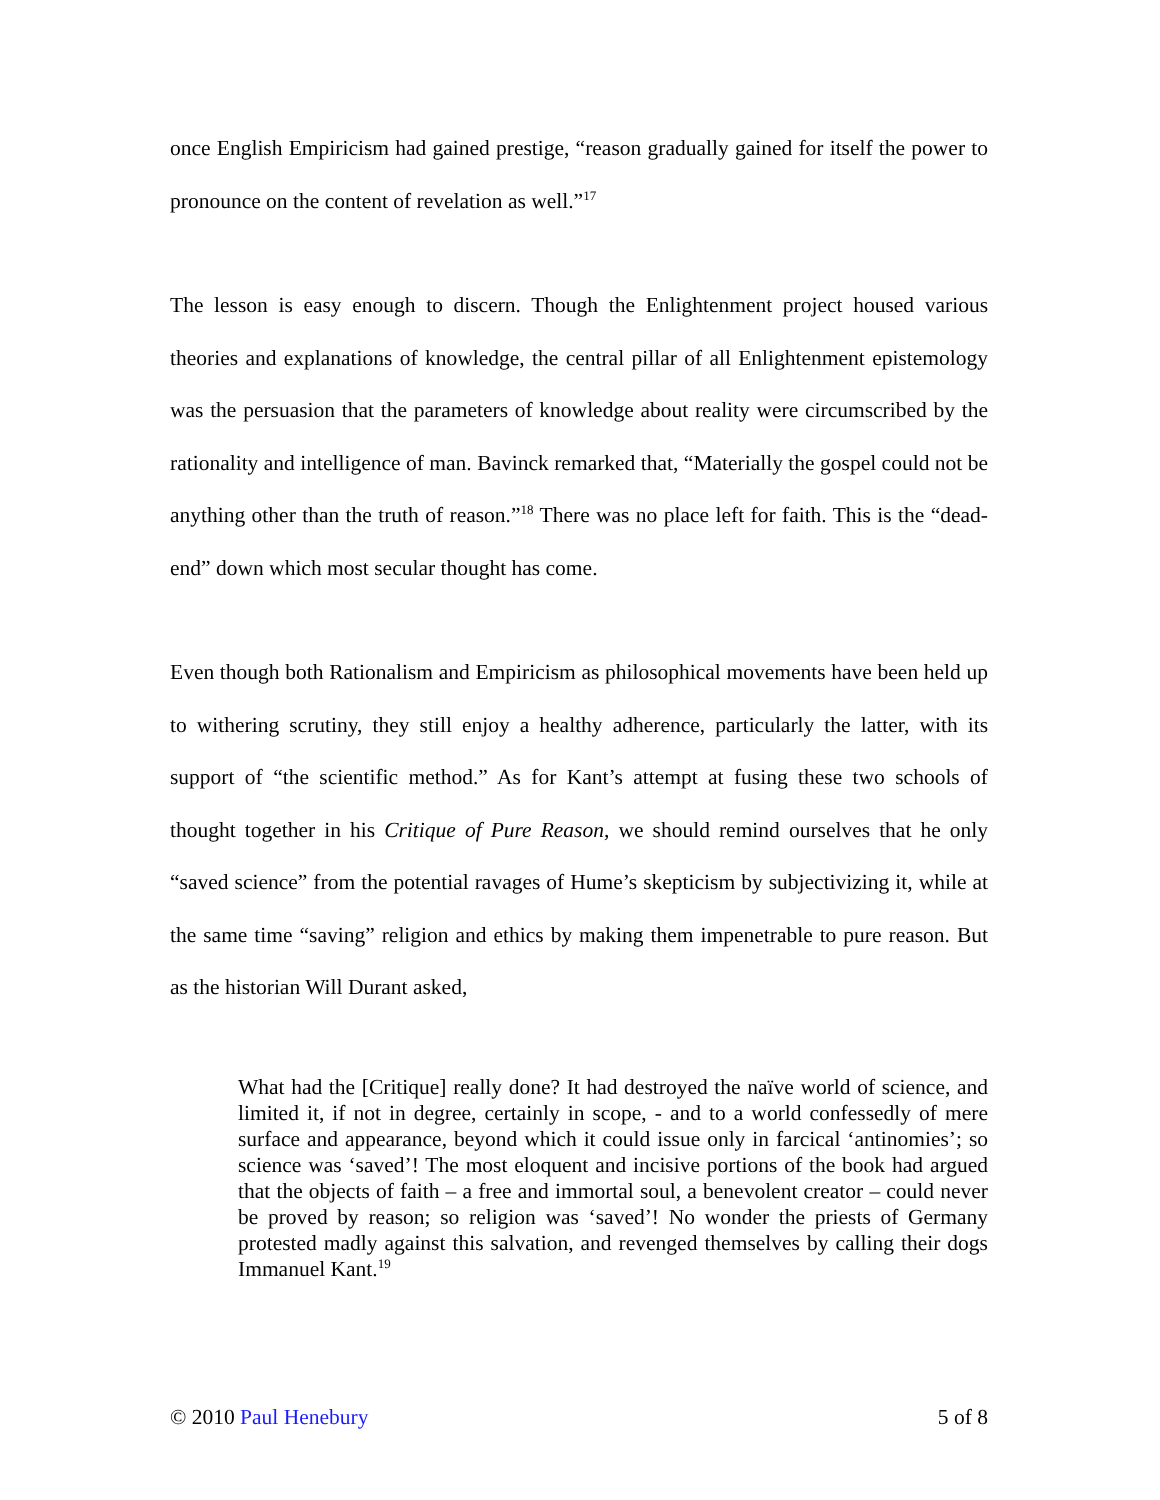once English Empiricism had gained prestige, “reason gradually gained for itself the power to pronounce on the content of revelation as well.”<sup>17</sup>
The lesson is easy enough to discern. Though the Enlightenment project housed various theories and explanations of knowledge, the central pillar of all Enlightenment epistemology was the persuasion that the parameters of knowledge about reality were circumscribed by the rationality and intelligence of man. Bavinck remarked that, “Materially the gospel could not be anything other than the truth of reason.”<sup>18</sup> There was no place left for faith. This is the “dead-end” down which most secular thought has come.
Even though both Rationalism and Empiricism as philosophical movements have been held up to withering scrutiny, they still enjoy a healthy adherence, particularly the latter, with its support of “the scientific method.” As for Kant’s attempt at fusing these two schools of thought together in his Critique of Pure Reason, we should remind ourselves that he only “saved science” from the potential ravages of Hume’s skepticism by subjectivizing it, while at the same time “saving” religion and ethics by making them impenetrable to pure reason. But as the historian Will Durant asked,
What had the [Critique] really done? It had destroyed the naïve world of science, and limited it, if not in degree, certainly in scope, - and to a world confessedly of mere surface and appearance, beyond which it could issue only in farcical ‘antinomies’; so science was ‘saved’! The most eloquent and incisive portions of the book had argued that the objects of faith – a free and immortal soul, a benevolent creator – could never be proved by reason; so religion was ‘saved’! No wonder the priests of Germany protested madly against this salvation, and revenged themselves by calling their dogs Immanuel Kant.<sup>19</sup>
© 2010 Paul Henebury 5 of 8